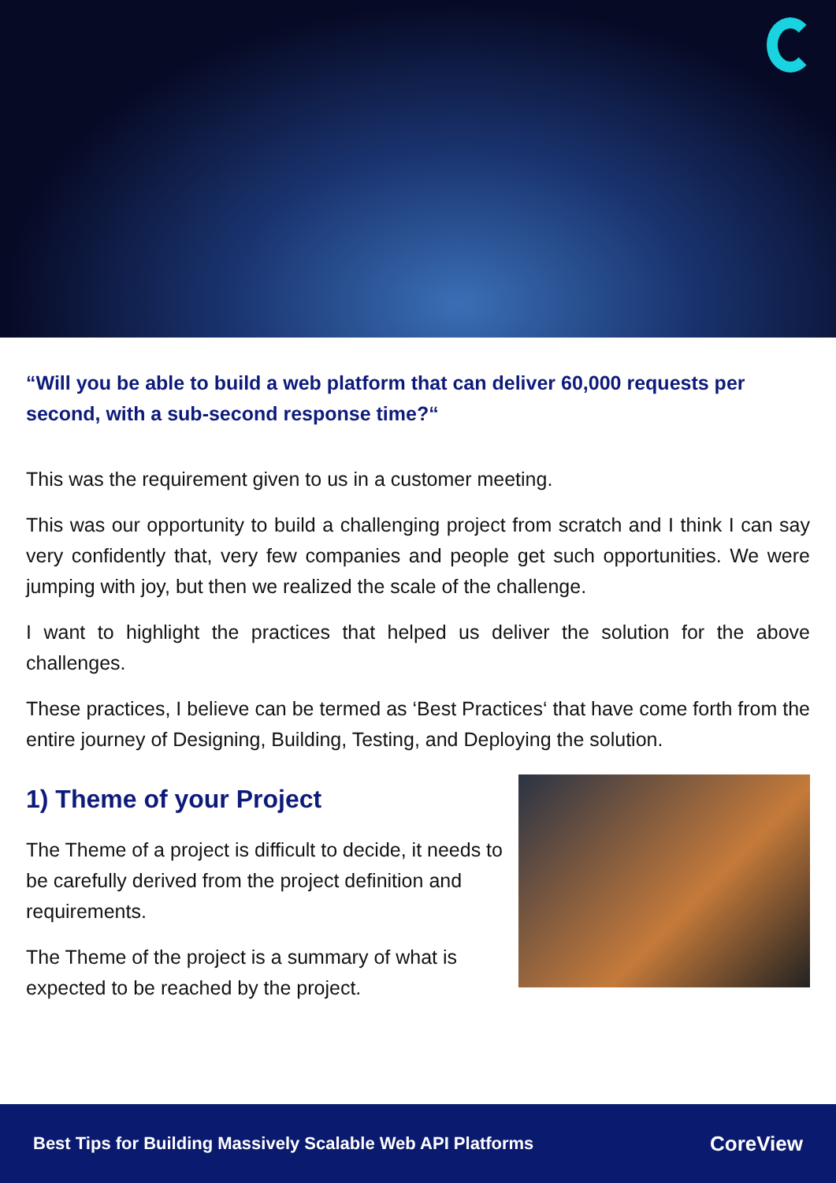“Will you be able to build a web platform that can deliver 60,000 requests per second, with a sub-second response time?“
This was the requirement given to us in a customer meeting.
This was our opportunity to build a challenging project from scratch and I think I can say very confidently that, very few companies and people get such opportunities. We were jumping with joy, but then we realized the scale of the challenge.
I want to highlight the practices that helped us deliver the solution for the above challenges.
These practices, I believe can be termed as ‘Best Practices‘ that have come forth from the entire journey of Designing, Building, Testing, and Deploying the solution.
1) Theme of your Project
The Theme of a project is difficult to decide, it needs to be carefully derived from the project definition and requirements.
The Theme of the project is a summary of what is expected to be reached by the project.
Best Tips for Building Massively Scalable Web API Platforms CoreView